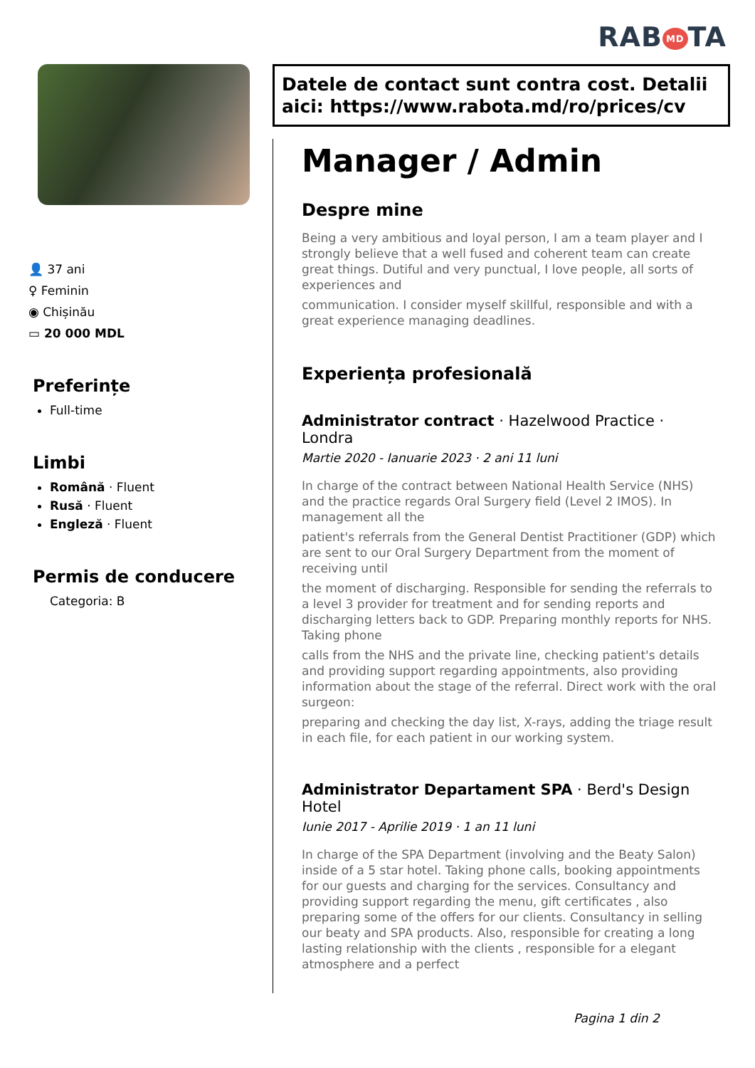RAB MD TA
👤 37 ani
♀ Feminin
◉ Chișinău
▭ 20 000 MDL
Preferințe
Full-time
Limbi
Română · Fluent
Rusă · Fluent
Engleză · Fluent
Permis de conducere
Categoria: B
Datele de contact sunt contra cost. Detalii aici: https://www.rabota.md/ro/prices/cv
Manager / Admin
Despre mine
Being a very ambitious and loyal person, I am a team player and I strongly believe that a well fused and coherent team can create great things. Dutiful and very punctual, I love people, all sorts of experiences and
communication. I consider myself skillful, responsible and with a great experience managing deadlines.
Experiența profesională
Administrator contract · Hazelwood Practice · Londra
Martie 2020 - Ianuarie 2023 · 2 ani 11 luni
In charge of the contract between National Health Service (NHS) and the practice regards Oral Surgery field (Level 2 IMOS). In management all the
patient's referrals from the General Dentist Practitioner (GDP) which are sent to our Oral Surgery Department from the moment of receiving until
the moment of discharging. Responsible for sending the referrals to a level 3 provider for treatment and for sending reports and discharging letters back to GDP. Preparing monthly reports for NHS. Taking phone
calls from the NHS and the private line, checking patient's details and providing support regarding appointments, also providing information about the stage of the referral. Direct work with the oral surgeon:
preparing and checking the day list, X-rays, adding the triage result in each file, for each patient in our working system.
Administrator Departament SPA · Berd's Design Hotel
Iunie 2017 - Aprilie 2019 · 1 an 11 luni
In charge of the SPA Department (involving and the Beaty Salon) inside of a 5 star hotel. Taking phone calls, booking appointments for our guests and charging for the services. Consultancy and providing support regarding the menu, gift certificates , also preparing some of the offers for our clients. Consultancy in selling our beaty and SPA products. Also, responsible for creating a long lasting relationship with the clients , responsible for a elegant atmosphere and a perfect
Pagina 1 din 2